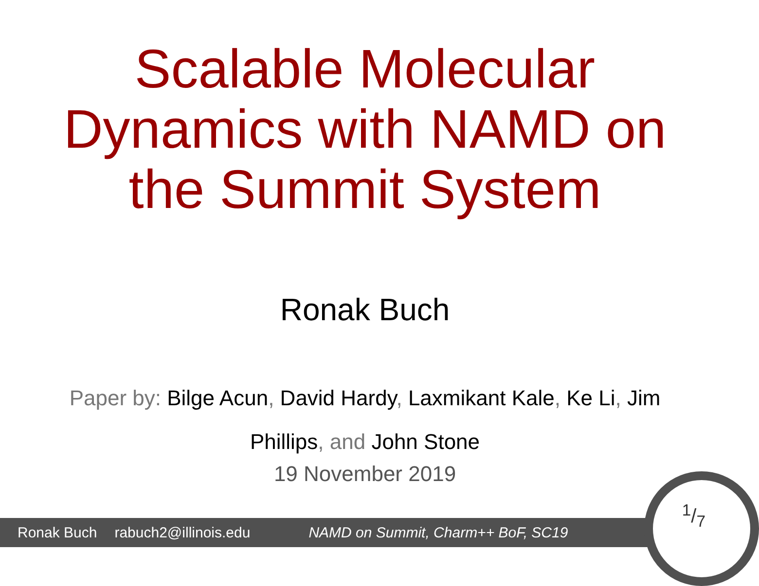Scalable Molecular
Dynamics with NAMD on
the Summit System
Ronak Buch
Paper by: Bilge Acun, David Hardy, Laxmikant Kale, Ke Li, Jim Phillips, and John Stone
19 November 2019
Ronak Buch rabuch2@illinois.edu NAMD on Summit, Charm++ BoF, SC19
1/7